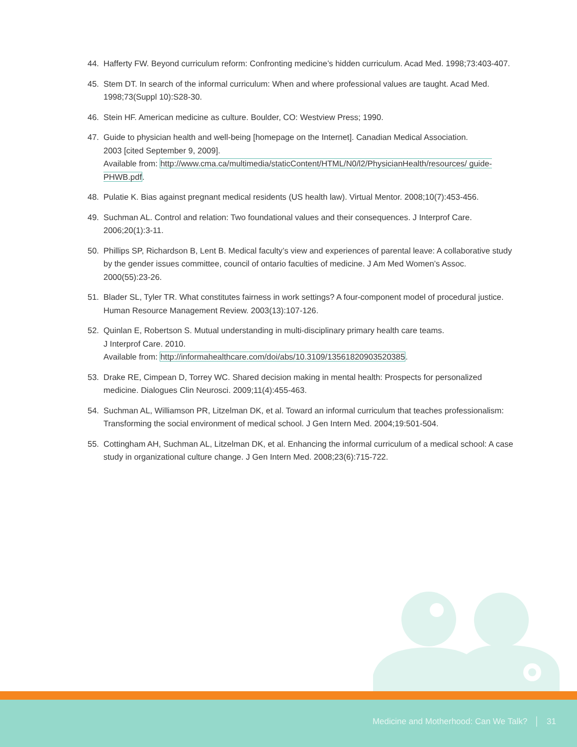44. Hafferty FW. Beyond curriculum reform: Confronting medicine’s hidden curriculum. Acad Med. 1998;73:403-407.
45. Stem DT. In search of the informal curriculum: When and where professional values are taught. Acad Med. 1998;73(Suppl 10):S28-30.
46. Stein HF. American medicine as culture. Boulder, CO: Westview Press; 1990.
47. Guide to physician health and well-being [homepage on the Internet]. Canadian Medical Association.
2003 [cited September 9, 2009].
Available from: http://www.cma.ca/multimedia/staticContent/HTML/N0/l2/PhysicianHealth/resources/ guide-PHWB.pdf.
48. Pulatie K. Bias against pregnant medical residents (US health law). Virtual Mentor. 2008;10(7):453-456.
49. Suchman AL. Control and relation: Two foundational values and their consequences. J Interprof Care. 2006;20(1):3-11.
50. Phillips SP, Richardson B, Lent B. Medical faculty’s view and experiences of parental leave: A collaborative study by the gender issues committee, council of ontario faculties of medicine. J Am Med Women’s Assoc. 2000(55):23-26.
51. Blader SL, Tyler TR. What constitutes fairness in work settings? A four-component model of procedural justice. Human Resource Management Review. 2003(13):107-126.
52. Quinlan E, Robertson S. Mutual understanding in multi-disciplinary primary health care teams.
J Interprof Care. 2010.
Available from: http://informahealthcare.com/doi/abs/10.3109/13561820903520385.
53. Drake RE, Cimpean D, Torrey WC. Shared decision making in mental health: Prospects for personalized medicine. Dialogues Clin Neurosci. 2009;11(4):455-463.
54. Suchman AL, Williamson PR, Litzelman DK, et al. Toward an informal curriculum that teaches professionalism: Transforming the social environment of medical school. J Gen Intern Med. 2004;19:501-504.
55. Cottingham AH, Suchman AL, Litzelman DK, et al. Enhancing the informal curriculum of a medical school: A case study in organizational culture change. J Gen Intern Med. 2008;23(6):715-722.
Medicine and Motherhood: Can We Talk? │ 31